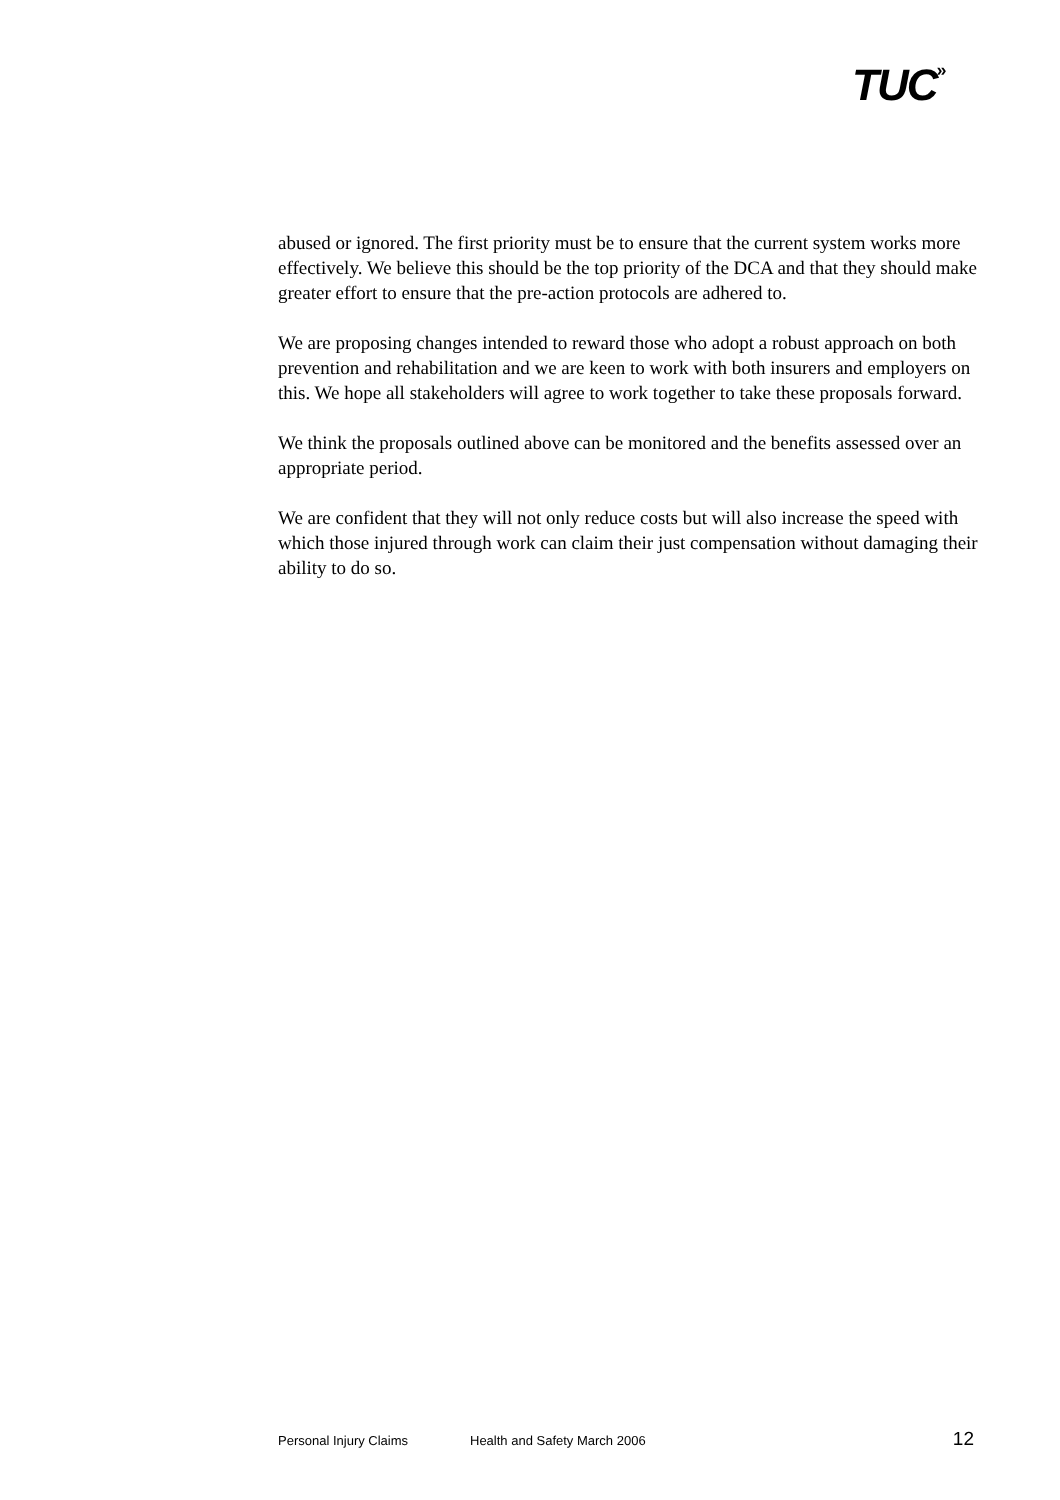TUC»
abused or ignored. The first priority must be to ensure that the current system works more effectively. We believe this should be the top priority of the DCA and that they should make greater effort to ensure that the pre-action protocols are adhered to.
We are proposing changes intended to reward those who adopt a robust approach on both prevention and rehabilitation and we are keen to work with both insurers and employers on this. We hope all stakeholders will agree to work together to take these proposals forward.
We think the proposals outlined above can be monitored and the benefits assessed over an appropriate period.
We are confident that they will not only reduce costs but will also increase the speed with which those injured through work can claim their just compensation without damaging their ability to do so.
Personal Injury Claims Health and Safety March 2006 12